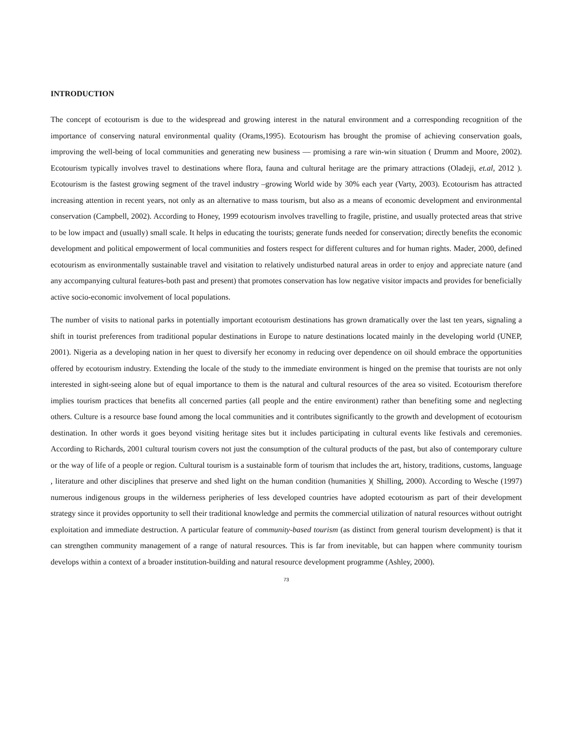INTRODUCTION
The concept of ecotourism is due to the widespread and growing interest in the natural environment and a corresponding recognition of the importance of conserving natural environmental quality (Orams,1995). Ecotourism has brought the promise of achieving conservation goals, improving the well-being of local communities and generating new business — promising a rare win-win situation ( Drumm and Moore, 2002). Ecotourism typically involves travel to destinations where flora, fauna and cultural heritage are the primary attractions (Oladeji, et.al, 2012 ). Ecotourism is the fastest growing segment of the travel industry –growing World wide by 30% each year (Varty, 2003). Ecotourism has attracted increasing attention in recent years, not only as an alternative to mass tourism, but also as a means of economic development and environmental conservation (Campbell, 2002). According to Honey, 1999 ecotourism involves travelling to fragile, pristine, and usually protected areas that strive to be low impact and (usually) small scale. It helps in educating the tourists; generate funds needed for conservation; directly benefits the economic development and political empowerment of local communities and fosters respect for different cultures and for human rights. Mader, 2000, defined ecotourism as environmentally sustainable travel and visitation to relatively undisturbed natural areas in order to enjoy and appreciate nature (and any accompanying cultural features-both past and present) that promotes conservation has low negative visitor impacts and provides for beneficially active socio-economic involvement of local populations.
The number of visits to national parks in potentially important ecotourism destinations has grown dramatically over the last ten years, signaling a shift in tourist preferences from traditional popular destinations in Europe to nature destinations located mainly in the developing world (UNEP, 2001). Nigeria as a developing nation in her quest to diversify her economy in reducing over dependence on oil should embrace the opportunities offered by ecotourism industry. Extending the locale of the study to the immediate environment is hinged on the premise that tourists are not only interested in sight-seeing alone but of equal importance to them is the natural and cultural resources of the area so visited. Ecotourism therefore implies tourism practices that benefits all concerned parties (all people and the entire environment) rather than benefiting some and neglecting others. Culture is a resource base found among the local communities and it contributes significantly to the growth and development of ecotourism destination. In other words it goes beyond visiting heritage sites but it includes participating in cultural events like festivals and ceremonies. According to Richards, 2001 cultural tourism covers not just the consumption of the cultural products of the past, but also of contemporary culture or the way of life of a people or region. Cultural tourism is a sustainable form of tourism that includes the art, history, traditions, customs, language , literature and other disciplines that preserve and shed light on the human condition (humanities )( Shilling, 2000). According to Wesche (1997) numerous indigenous groups in the wilderness peripheries of less developed countries have adopted ecotourism as part of their development strategy since it provides opportunity to sell their traditional knowledge and permits the commercial utilization of natural resources without outright exploitation and immediate destruction. A particular feature of community-based tourism (as distinct from general tourism development) is that it can strengthen community management of a range of natural resources. This is far from inevitable, but can happen where community tourism develops within a context of a broader institution-building and natural resource development programme (Ashley, 2000).
73